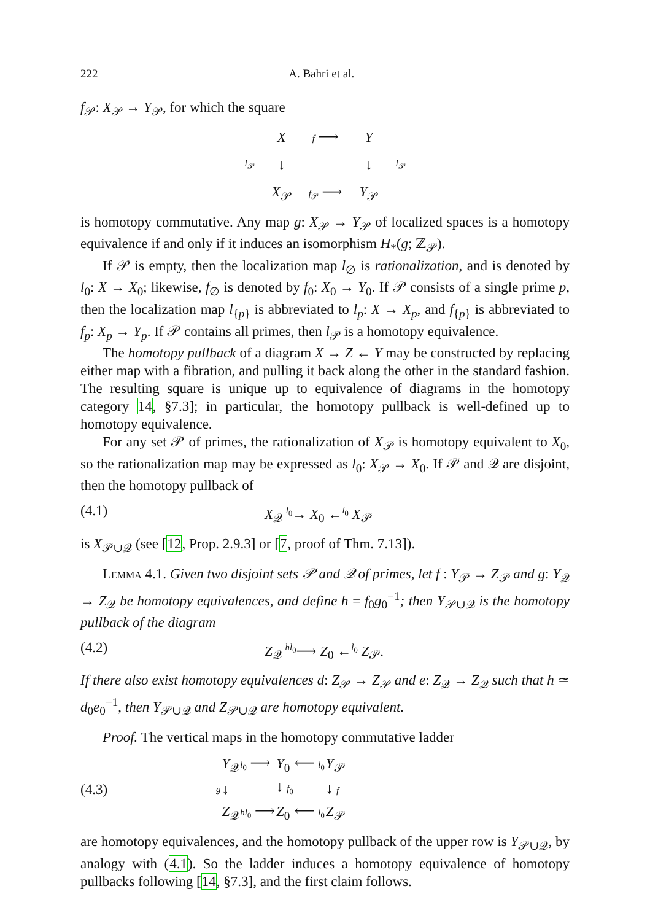222 A. Bahri et al.
f<sub>𝒫</sub>: X<sub>𝒫</sub> → Y<sub>𝒫</sub>, for which the square
| | X | f ⟶ | Y | |
| l<sub>𝒫</sub> | ↓ | | ↓ | l<sub>𝒫</sub> |
| | X<sub>𝒫</sub> | f<sub>𝒫</sub> ⟶ | Y<sub>𝒫</sub> | |
is homotopy commutative. Any map g: X<sub>𝒫</sub> → Y<sub>𝒫</sub> of localized spaces is a homotopy equivalence if and only if it induces an isomorphism H<sub>*</sub>(g; ℤ<sub>𝒫</sub>).
If 𝒫 is empty, then the localization map l<sub>∅</sub> is rationalization, and is denoted by l<sub>0</sub>: X → X<sub>0</sub>; likewise, f<sub>∅</sub> is denoted by f<sub>0</sub>: X<sub>0</sub> → Y<sub>0</sub>. If 𝒫 consists of a single prime p, then the localization map l<sub>{p}</sub> is abbreviated to l<sub>p</sub>: X → X<sub>p</sub>, and f<sub>{p}</sub> is abbreviated to f<sub>p</sub>: X<sub>p</sub> → Y<sub>p</sub>. If 𝒫 contains all primes, then l<sub>𝒫</sub> is a homotopy equivalence.
The homotopy pullback of a diagram X → Z ← Y may be constructed by replacing either map with a fibration, and pulling it back along the other in the standard fashion. The resulting square is unique up to equivalence of diagrams in the homotopy category 14, §7.3]; in particular, the homotopy pullback is well-defined up to homotopy equivalence.
For any set 𝒫 of primes, the rationalization of X<sub>𝒫</sub> is homotopy equivalent to X<sub>0</sub>, so the rationalization map may be expressed as l<sub>0</sub>: X<sub>𝒫</sub> → X<sub>0</sub>. If 𝒫 and 𝒬 are disjoint, then the homotopy pullback of
(4.1) X<sub>𝒬</sub> <sup>l<sub>0</sub></sup>→ X<sub>0</sub> ←<sup>l<sub>0</sub></sup> X<sub>𝒫</sub>
is X<sub>𝒫∪𝒬</sub> (see [12, Prop. 2.9.3] or [7, proof of Thm. 7.13]).
Lemma 4.1. Given two disjoint sets 𝒫 and 𝒬 of primes, let f : Y<sub>𝒫</sub> → Z<sub>𝒫</sub> and g: Y<sub>𝒬</sub> → Z<sub>𝒬</sub> be homotopy equivalences, and define h = f<sub>0</sub>g<sub>0</sub><sup>−1</sup>; then Y<sub>𝒫∪𝒬</sub> is the homotopy pullback of the diagram
(4.2) Z<sub>𝒬</sub> <sup>hl<sub>0</sub></sup>⟶ Z<sub>0</sub> ←<sup>l<sub>0</sub></sup> Z<sub>𝒫</sub>.
If there also exist homotopy equivalences d: Z<sub>𝒫</sub> → Z<sub>𝒫</sub> and e: Z<sub>𝒬</sub> → Z<sub>𝒬</sub> such that h ≃ d<sub>0</sub>e<sub>0</sub><sup>−1</sup>, then Y<sub>𝒫∪𝒬</sub> and Z<sub>𝒫∪𝒬</sub> are homotopy equivalent.
Proof. The vertical maps in the homotopy commutative ladder
(4.3)
| | Y<sub>𝒬</sub> | l<sub>0</sub> ⟶ | Y<sub>0</sub> | ⟵ l<sub>0</sub> | Y<sub>𝒫</sub> |
| g | ↓ | | ↓ f<sub>0</sub> | | ↓ f |
| | Z<sub>𝒬</sub> | hl<sub>0</sub> ⟶ | Z<sub>0</sub> | ⟵ l<sub>0</sub> | Z<sub>𝒫</sub> |
are homotopy equivalences, and the homotopy pullback of the upper row is Y<sub>𝒫∪𝒬</sub>, by analogy with (4.1). So the ladder induces a homotopy equivalence of homotopy pullbacks following [14, §7.3], and the first claim follows.